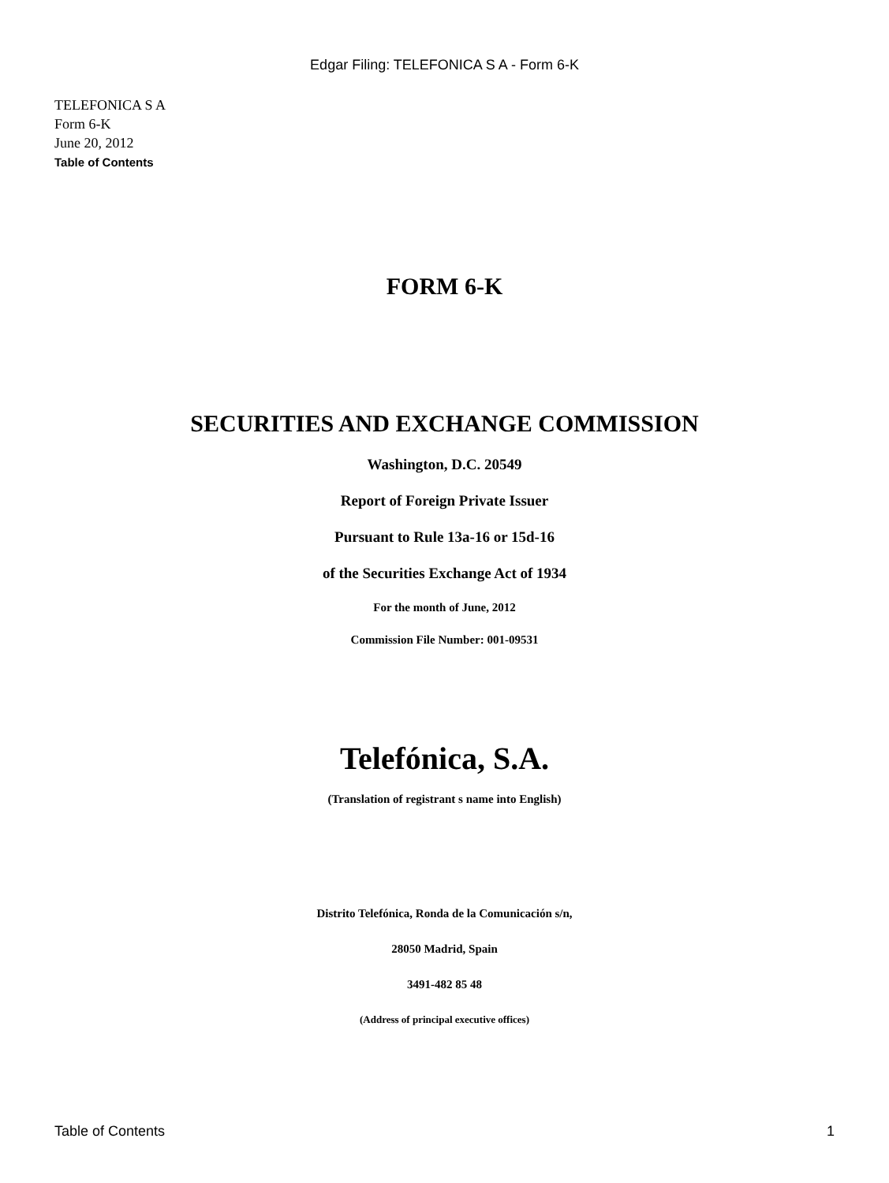Edgar Filing: TELEFONICA S A - Form 6-K
TELEFONICA S A
Form 6-K
June 20, 2012
Table of Contents
FORM 6-K
SECURITIES AND EXCHANGE COMMISSION
Washington, D.C. 20549
Report of Foreign Private Issuer
Pursuant to Rule 13a-16 or 15d-16
of the Securities Exchange Act of 1934
For the month of June, 2012
Commission File Number: 001-09531
Telefónica, S.A.
(Translation of registrant s name into English)
Distrito Telefónica, Ronda de la Comunicación s/n,
28050 Madrid, Spain
3491-482 85 48
(Address of principal executive offices)
Table of Contents 1